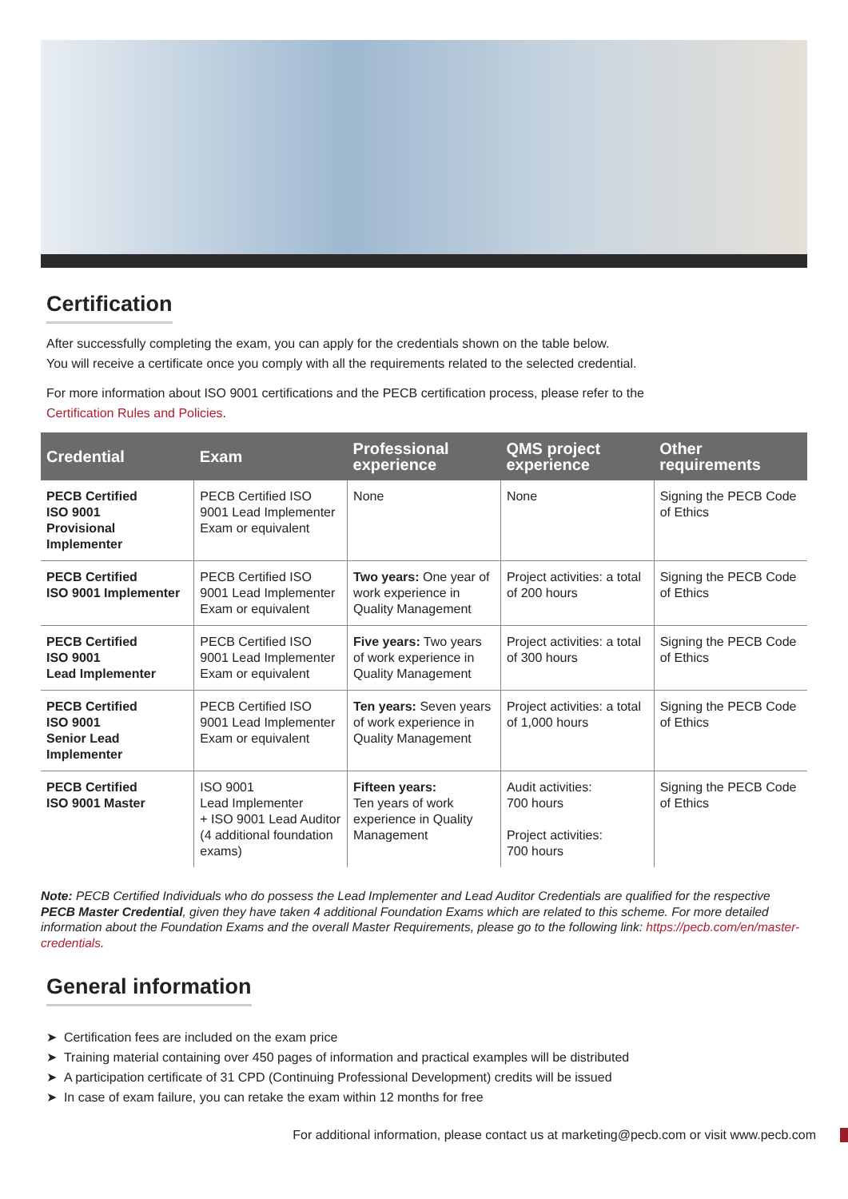Certification
After successfully completing the exam, you can apply for the credentials shown on the table below.
You will receive a certificate once you comply with all the requirements related to the selected credential.
For more information about ISO 9001 certifications and the PECB certification process, please refer to the
Certification Rules and Policies.
| Credential | Exam | Professional experience | QMS project experience | Other requirements |
| --- | --- | --- | --- | --- |
| PECB Certified ISO 9001 Provisional Implementer | PECB Certified ISO 9001 Lead Implementer Exam or equivalent | None | None | Signing the PECB Code of Ethics |
| PECB Certified ISO 9001 Implementer | PECB Certified ISO 9001 Lead Implementer Exam or equivalent | Two years: One year of work experience in Quality Management | Project activities: a total of 200 hours | Signing the PECB Code of Ethics |
| PECB Certified ISO 9001 Lead Implementer | PECB Certified ISO 9001 Lead Implementer Exam or equivalent | Five years: Two years of work experience in Quality Management | Project activities: a total of 300 hours | Signing the PECB Code of Ethics |
| PECB Certified ISO 9001 Senior Lead Implementer | PECB Certified ISO 9001 Lead Implementer Exam or equivalent | Ten years: Seven years of work experience in Quality Management | Project activities: a total of 1,000 hours | Signing the PECB Code of Ethics |
| PECB Certified ISO 9001 Master | ISO 9001 Lead Implementer + ISO 9001 Lead Auditor (4 additional foundation exams) | Fifteen years: Ten years of work experience in Quality Management | Audit activities: 700 hours Project activities: 700 hours | Signing the PECB Code of Ethics |
Note: PECB Certified Individuals who do possess the Lead Implementer and Lead Auditor Credentials are qualified for the respective PECB Master Credential, given they have taken 4 additional Foundation Exams which are related to this scheme. For more detailed information about the Foundation Exams and the overall Master Requirements, please go to the following link: https://pecb.com/en/master-credentials.
General information
➤ Certification fees are included on the exam price
➤ Training material containing over 450 pages of information and practical examples will be distributed
➤ A participation certificate of 31 CPD (Continuing Professional Development) credits will be issued
➤ In case of exam failure, you can retake the exam within 12 months for free
For additional information, please contact us at marketing@pecb.com or visit www.pecb.com